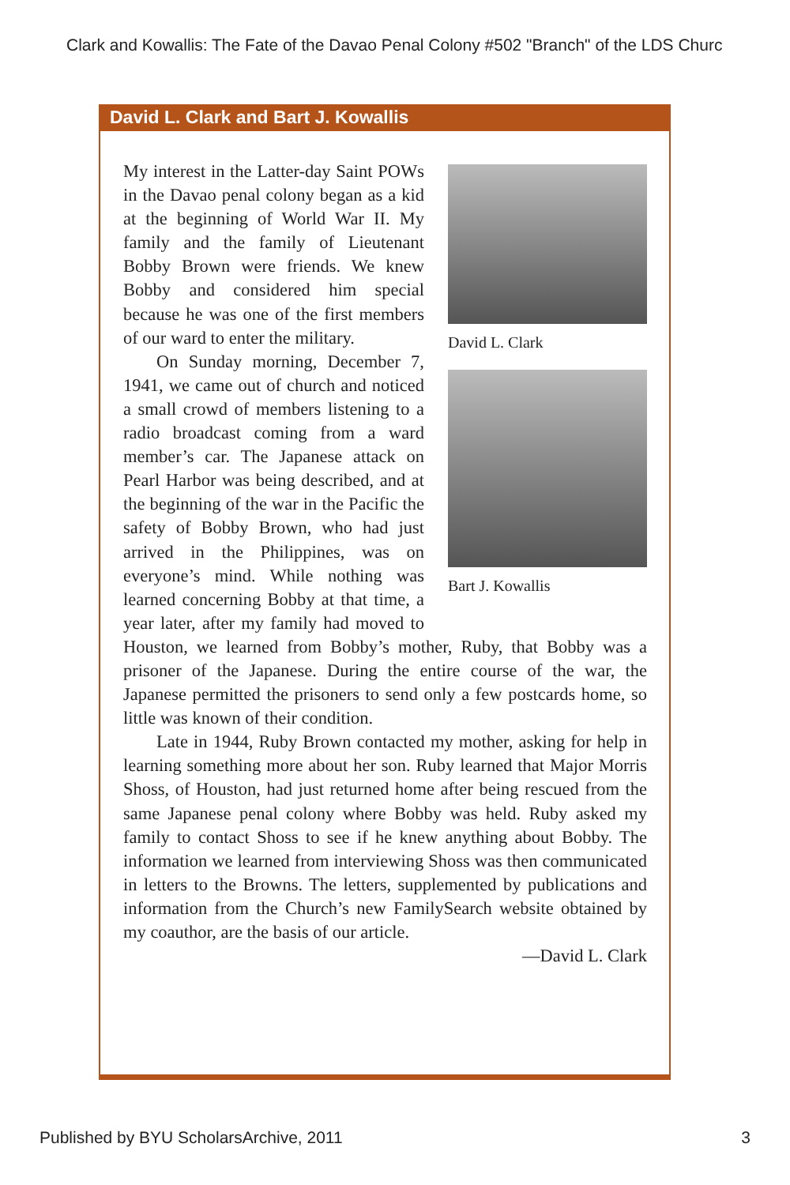Clark and Kowallis: The Fate of the Davao Penal Colony #502 "Branch" of the LDS Churc
David L. Clark and Bart J. Kowallis
David L. Clark
Bart J. Kowallis
My interest in the Latter-day Saint POWs in the Davao penal colony began as a kid at the beginning of World War II. My family and the family of Lieutenant Bobby Brown were friends. We knew Bobby and considered him special because he was one of the first members of our ward to enter the military.
On Sunday morning, December 7, 1941, we came out of church and noticed a small crowd of members listening to a radio broadcast coming from a ward member’s car. The Japanese attack on Pearl Harbor was being described, and at the beginning of the war in the Pacific the safety of Bobby Brown, who had just arrived in the Philippines, was on everyone’s mind. While nothing was learned concerning Bobby at that time, a year later, after my family had moved to Houston, we learned from Bobby’s mother, Ruby, that Bobby was a prisoner of the Japanese. During the entire course of the war, the Japanese permitted the prisoners to send only a few postcards home, so little was known of their condition.
Late in 1944, Ruby Brown contacted my mother, asking for help in learning something more about her son. Ruby learned that Major Morris Shoss, of Houston, had just returned home after being rescued from the same Japanese penal colony where Bobby was held. Ruby asked my family to contact Shoss to see if he knew anything about Bobby. The information we learned from interviewing Shoss was then communicated in letters to the Browns. The letters, supplemented by publications and information from the Church’s new FamilySearch website obtained by my coauthor, are the basis of our article.
—David L. Clark
Published by BYU ScholarsArchive, 2011 3